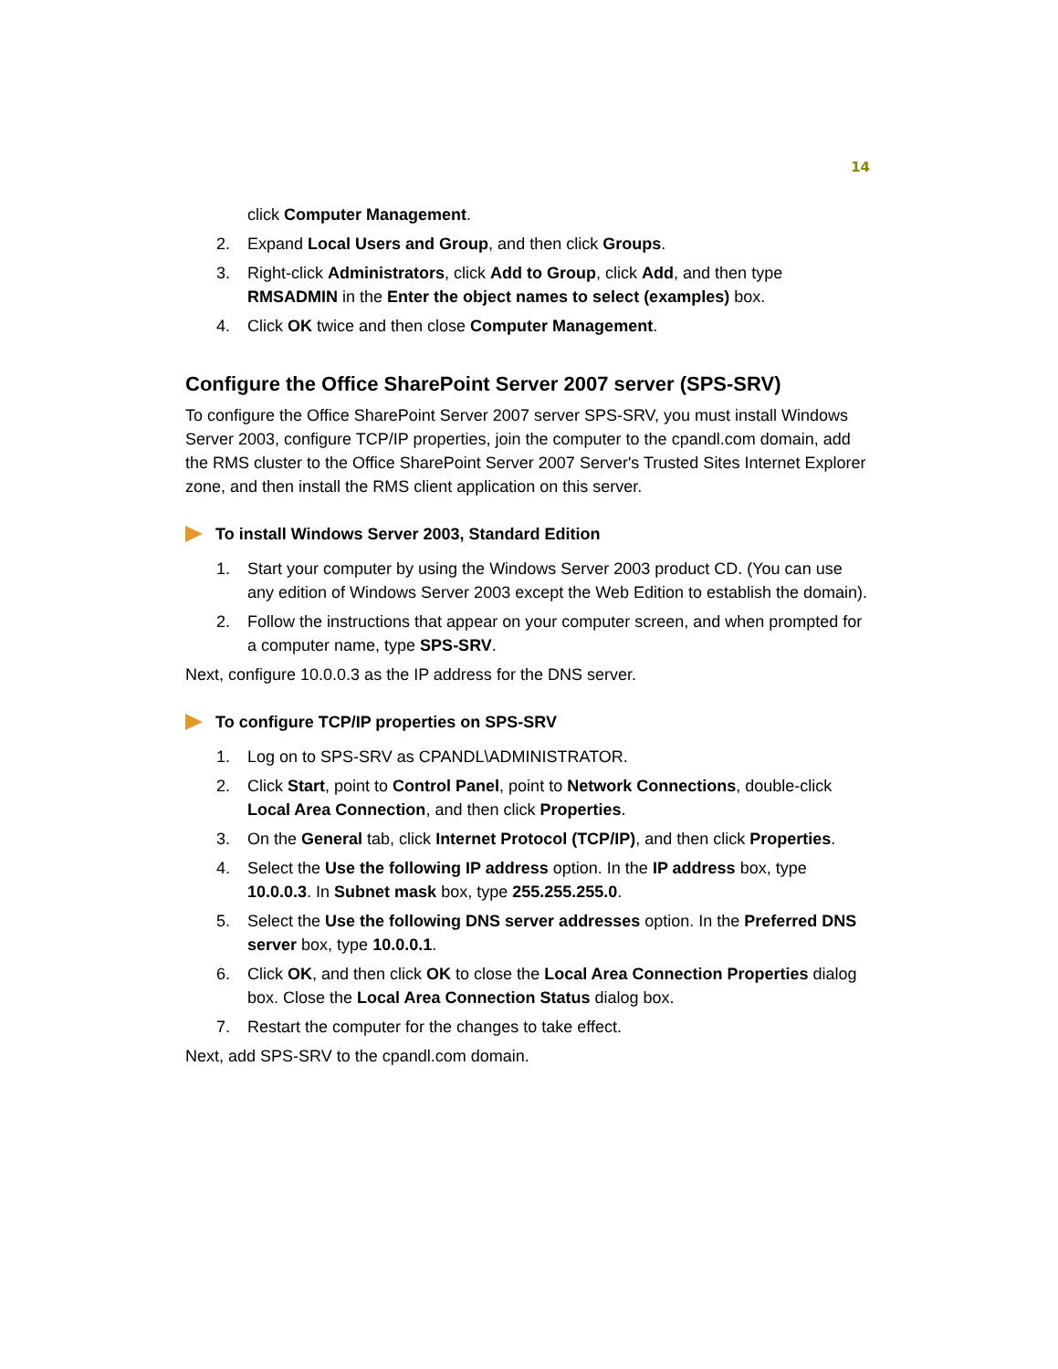14
click Computer Management.
2. Expand Local Users and Group, and then click Groups.
3. Right-click Administrators, click Add to Group, click Add, and then type RMSADMIN in the Enter the object names to select (examples) box.
4. Click OK twice and then close Computer Management.
Configure the Office SharePoint Server 2007 server (SPS-SRV)
To configure the Office SharePoint Server 2007 server SPS-SRV, you must install Windows Server 2003, configure TCP/IP properties, join the computer to the cpandl.com domain, add the RMS cluster to the Office SharePoint Server 2007 Server's Trusted Sites Internet Explorer zone, and then install the RMS client application on this server.
To install Windows Server 2003, Standard Edition
1. Start your computer by using the Windows Server 2003 product CD. (You can use any edition of Windows Server 2003 except the Web Edition to establish the domain).
2. Follow the instructions that appear on your computer screen, and when prompted for a computer name, type SPS-SRV.
Next, configure 10.0.0.3 as the IP address for the DNS server.
To configure TCP/IP properties on SPS-SRV
1. Log on to SPS-SRV as CPANDL\ADMINISTRATOR.
2. Click Start, point to Control Panel, point to Network Connections, double-click Local Area Connection, and then click Properties.
3. On the General tab, click Internet Protocol (TCP/IP), and then click Properties.
4. Select the Use the following IP address option. In the IP address box, type 10.0.0.3. In Subnet mask box, type 255.255.255.0.
5. Select the Use the following DNS server addresses option. In the Preferred DNS server box, type 10.0.0.1.
6. Click OK, and then click OK to close the Local Area Connection Properties dialog box. Close the Local Area Connection Status dialog box.
7. Restart the computer for the changes to take effect.
Next, add SPS-SRV to the cpandl.com domain.